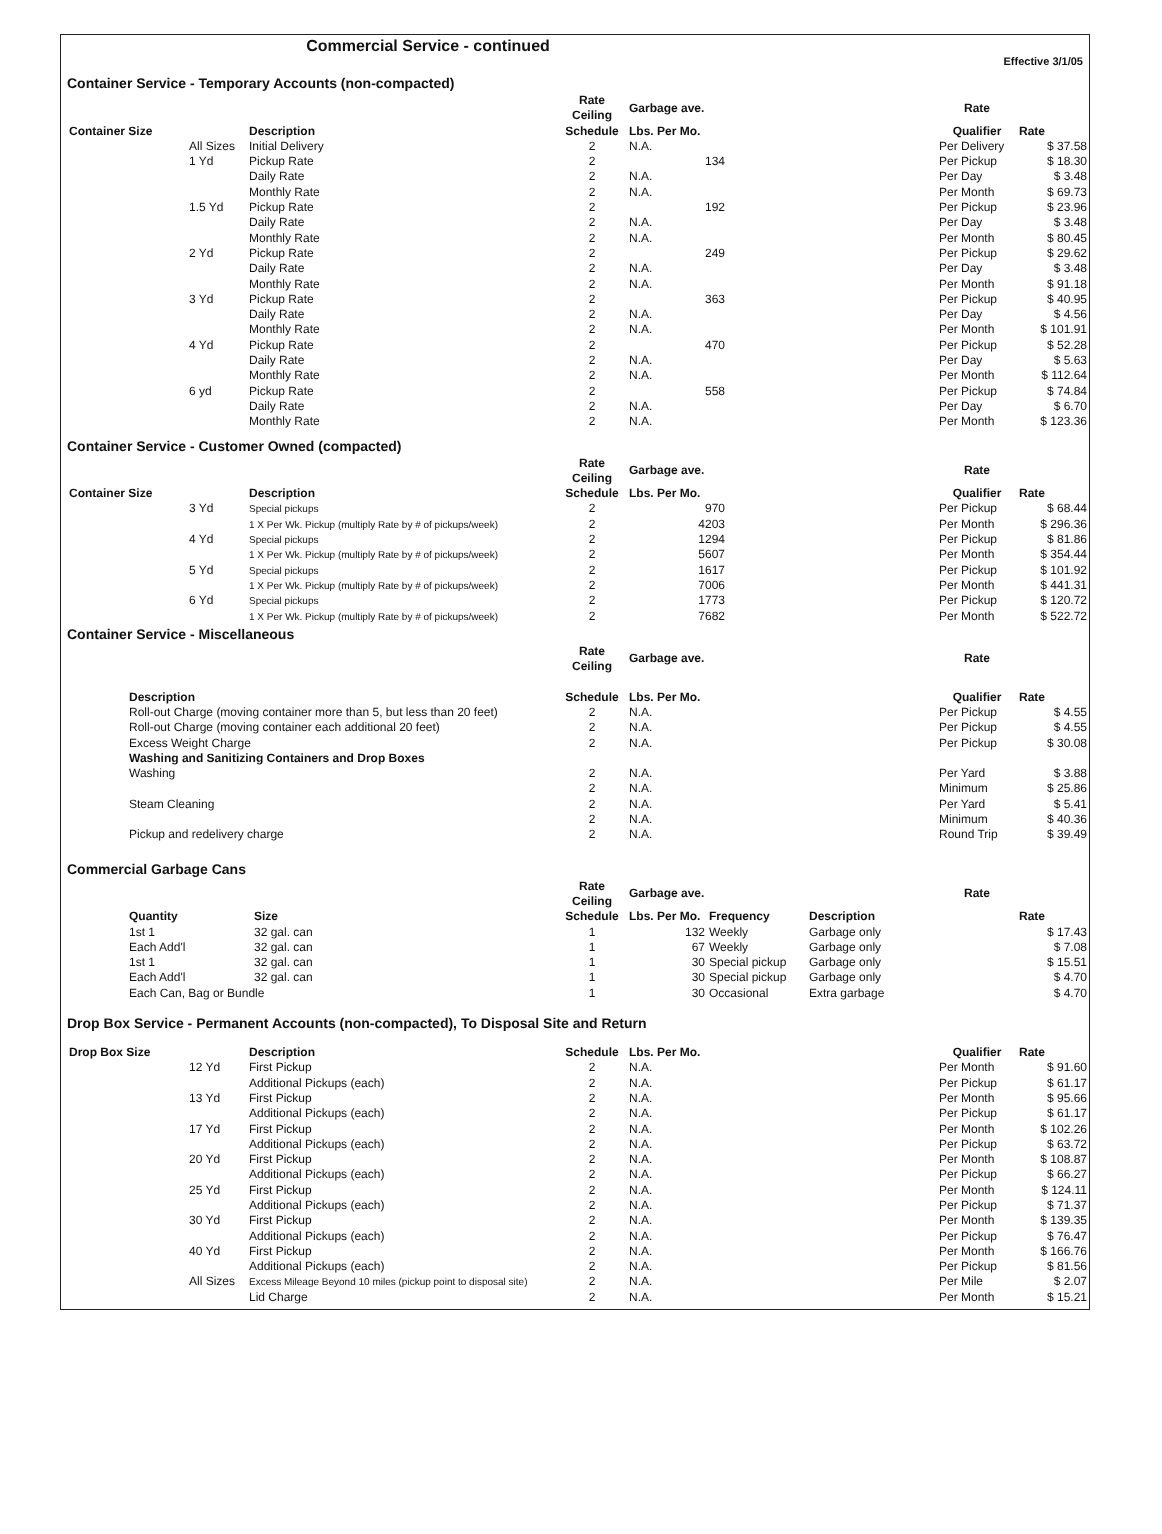Commercial Service - continued
Effective 3/1/05
Container Service - Temporary Accounts (non-compacted)
| | | | Rate Ceiling | Garbage ave. | | Rate | |
| --- | --- | --- | --- | --- | --- | --- | --- |
| Container Size | | Description | Schedule | Lbs. Per Mo. | | Qualifier | Rate |
| | All Sizes | Initial Delivery | 2 | N.A. | | Per Delivery | $ 37.58 |
| | 1 Yd | Pickup Rate | 2 | 134 | | Per Pickup | $ 18.30 |
| | | Daily Rate | 2 | N.A. | | Per Day | $ 3.48 |
| | | Monthly Rate | 2 | N.A. | | Per Month | $ 69.73 |
| | 1.5 Yd | Pickup Rate | 2 | 192 | | Per Pickup | $ 23.96 |
| | | Daily Rate | 2 | N.A. | | Per Day | $ 3.48 |
| | | Monthly Rate | 2 | N.A. | | Per Month | $ 80.45 |
| | 2 Yd | Pickup Rate | 2 | 249 | | Per Pickup | $ 29.62 |
| | | Daily Rate | 2 | N.A. | | Per Day | $ 3.48 |
| | | Monthly Rate | 2 | N.A. | | Per Month | $ 91.18 |
| | 3 Yd | Pickup Rate | 2 | 363 | | Per Pickup | $ 40.95 |
| | | Daily Rate | 2 | N.A. | | Per Day | $ 4.56 |
| | | Monthly Rate | 2 | N.A. | | Per Month | $ 101.91 |
| | 4 Yd | Pickup Rate | 2 | 470 | | Per Pickup | $ 52.28 |
| | | Daily Rate | 2 | N.A. | | Per Day | $ 5.63 |
| | | Monthly Rate | 2 | N.A. | | Per Month | $ 112.64 |
| | 6 yd | Pickup Rate | 2 | 558 | | Per Pickup | $ 74.84 |
| | | Daily Rate | 2 | N.A. | | Per Day | $ 6.70 |
| | | Monthly Rate | 2 | N.A. | | Per Month | $ 123.36 |
Container Service - Customer Owned (compacted)
| | | | Rate Ceiling | Garbage ave. | | Rate | |
| --- | --- | --- | --- | --- | --- | --- | --- |
| Container Size | | Description | Schedule | Lbs. Per Mo. | | Qualifier | Rate |
| | 3 Yd | Special pickups | 2 | 970 | | Per Pickup | $ 68.44 |
| | | 1 X Per Wk. Pickup (multiply Rate by # of pickups/week) | 2 | 4203 | | Per Month | $ 296.36 |
| | 4 Yd | Special pickups | 2 | 1294 | | Per Pickup | $ 81.86 |
| | | 1 X Per Wk. Pickup (multiply Rate by # of pickups/week) | 2 | 5607 | | Per Month | $ 354.44 |
| | 5 Yd | Special pickups | 2 | 1617 | | Per Pickup | $ 101.92 |
| | | 1 X Per Wk. Pickup (multiply Rate by # of pickups/week) | 2 | 7006 | | Per Month | $ 441.31 |
| | 6 Yd | Special pickups | 2 | 1773 | | Per Pickup | $ 120.72 |
| | | 1 X Per Wk. Pickup (multiply Rate by # of pickups/week) | 2 | 7682 | | Per Month | $ 522.72 |
Container Service - Miscellaneous
| | | Rate Ceiling | Garbage ave. | | Rate | |
| --- | --- | --- | --- | --- | --- | --- |
| | Description | Schedule | Lbs. Per Mo. | | Qualifier | Rate |
| | Roll-out Charge (moving container more than 5, but less than 20 feet) | 2 | N.A. | | Per Pickup | $ 4.55 |
| | Roll-out Charge (moving container each additional 20 feet) | 2 | N.A. | | Per Pickup | $ 4.55 |
| | Excess Weight Charge | 2 | N.A. | | Per Pickup | $ 30.08 |
| | Washing and Sanitizing Containers and Drop Boxes | | | | | |
| | Washing | 2 | N.A. | | Per Yard | $ 3.88 |
| | | 2 | N.A. | | Minimum | $ 25.86 |
| | Steam Cleaning | 2 | N.A. | | Per Yard | $ 5.41 |
| | | 2 | N.A. | | Minimum | $ 40.36 |
| | Pickup and redelivery charge | 2 | N.A. | | Round Trip | $ 39.49 |
Commercial Garbage Cans
| | | | Rate Ceiling | Garbage ave. | | | Rate | |
| --- | --- | --- | --- | --- | --- | --- | --- | --- |
| | Quantity | Size | Schedule | Lbs. Per Mo. | Frequency | Description | | Rate |
| | 1st 1 | 32 gal. can | 1 | 132 | Weekly | Garbage only | | $ 17.43 |
| | Each Add'l | 32 gal. can | 1 | 67 | Weekly | Garbage only | | $ 7.08 |
| | 1st 1 | 32 gal. can | 1 | 30 | Special pickup | Garbage only | | $ 15.51 |
| | Each Add'l | 32 gal. can | 1 | 30 | Special pickup | Garbage only | | $ 4.70 |
| | Each Can, Bag or Bundle | | 1 | 30 | Occasional | Extra garbage | | $ 4.70 |
Drop Box Service - Permanent Accounts (non-compacted), To Disposal Site and Return
| Drop Box Size | | Description | Schedule | Lbs. Per Mo. | | Qualifier | Rate |
| --- | --- | --- | --- | --- | --- | --- | --- |
| | 12 Yd | First Pickup | 2 | N.A. | | Per Month | $ 91.60 |
| | | Additional Pickups (each) | 2 | N.A. | | Per Pickup | $ 61.17 |
| | 13 Yd | First Pickup | 2 | N.A. | | Per Month | $ 95.66 |
| | | Additional Pickups (each) | 2 | N.A. | | Per Pickup | $ 61.17 |
| | 17 Yd | First Pickup | 2 | N.A. | | Per Month | $ 102.26 |
| | | Additional Pickups (each) | 2 | N.A. | | Per Pickup | $ 63.72 |
| | 20 Yd | First Pickup | 2 | N.A. | | Per Month | $ 108.87 |
| | | Additional Pickups (each) | 2 | N.A. | | Per Pickup | $ 66.27 |
| | 25 Yd | First Pickup | 2 | N.A. | | Per Month | $ 124.11 |
| | | Additional Pickups (each) | 2 | N.A. | | Per Pickup | $ 71.37 |
| | 30 Yd | First Pickup | 2 | N.A. | | Per Month | $ 139.35 |
| | | Additional Pickups (each) | 2 | N.A. | | Per Pickup | $ 76.47 |
| | 40 Yd | First Pickup | 2 | N.A. | | Per Month | $ 166.76 |
| | | Additional Pickups (each) | 2 | N.A. | | Per Pickup | $ 81.56 |
| | All Sizes | Excess Mileage Beyond 10 miles (pickup point to disposal site) | 2 | N.A. | | Per Mile | $ 2.07 |
| | | Lid Charge | 2 | N.A. | | Per Month | $ 15.21 |